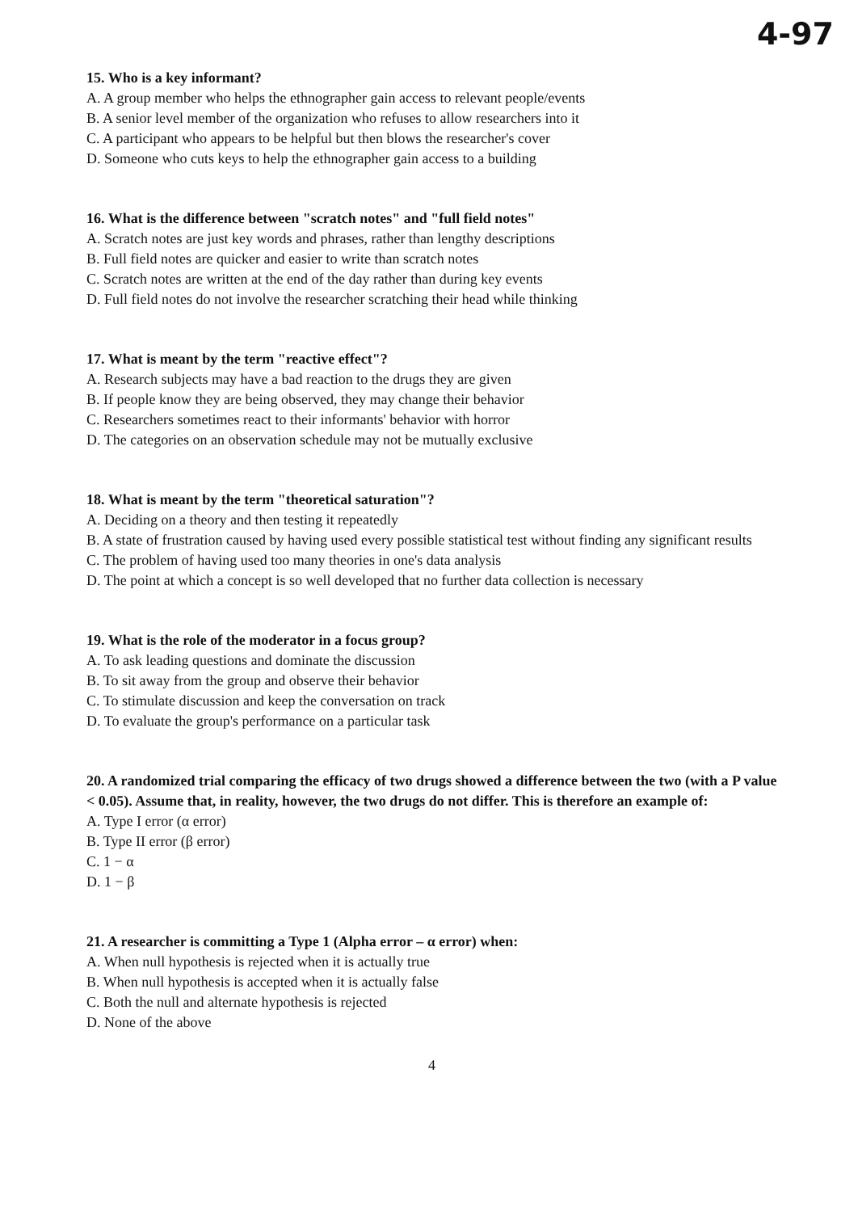4-97
15. Who is a key informant?
A. A group member who helps the ethnographer gain access to relevant people/events
B. A senior level member of the organization who refuses to allow researchers into it
C. A participant who appears to be helpful but then blows the researcher's cover
D. Someone who cuts keys to help the ethnographer gain access to a building
16. What is the difference between "scratch notes" and "full field notes"
A. Scratch notes are just key words and phrases, rather than lengthy descriptions
B. Full field notes are quicker and easier to write than scratch notes
C. Scratch notes are written at the end of the day rather than during key events
D. Full field notes do not involve the researcher scratching their head while thinking
17. What is meant by the term "reactive effect"?
A. Research subjects may have a bad reaction to the drugs they are given
B. If people know they are being observed, they may change their behavior
C. Researchers sometimes react to their informants' behavior with horror
D. The categories on an observation schedule may not be mutually exclusive
18. What is meant by the term "theoretical saturation"?
A. Deciding on a theory and then testing it repeatedly
B. A state of frustration caused by having used every possible statistical test without finding any significant results
C. The problem of having used too many theories in one's data analysis
D. The point at which a concept is so well developed that no further data collection is necessary
19. What is the role of the moderator in a focus group?
A. To ask leading questions and dominate the discussion
B. To sit away from the group and observe their behavior
C. To stimulate discussion and keep the conversation on track
D. To evaluate the group's performance on a particular task
20. A randomized trial comparing the efficacy of two drugs showed a difference between the two (with a P value < 0.05). Assume that, in reality, however, the two drugs do not differ. This is therefore an example of:
A. Type I error (α error)
B. Type II error (β error)
C. 1 − α
D. 1 − β
21. A researcher is committing a Type 1 (Alpha error – α error) when:
A. When null hypothesis is rejected when it is actually true
B. When null hypothesis is accepted when it is actually false
C. Both the null and alternate hypothesis is rejected
D. None of the above
4